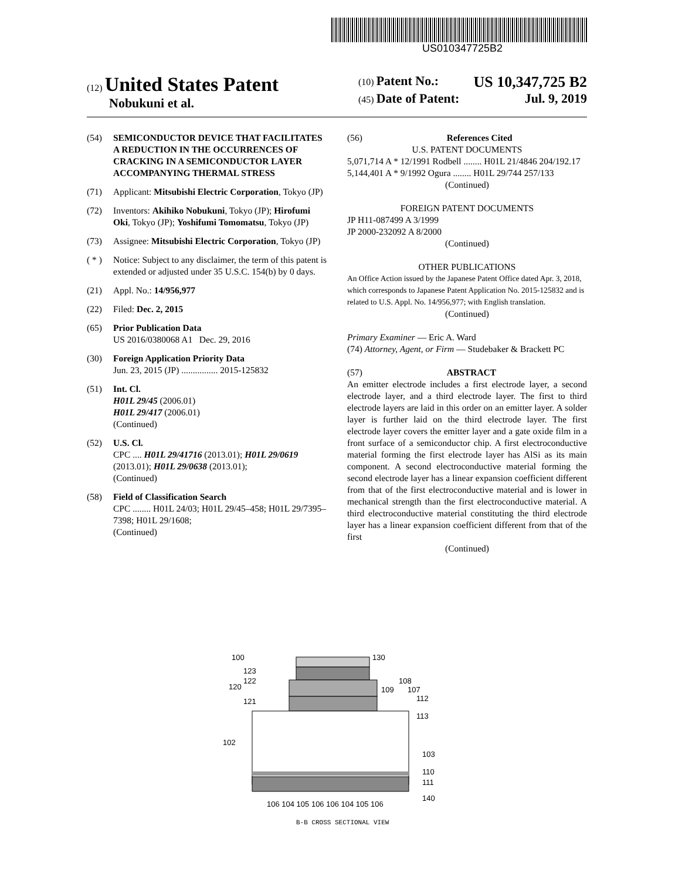US010347725B2
(12) United States Patent
Nobukuni et al.
(10) Patent No.: US 10,347,725 B2
(45) Date of Patent: Jul. 9, 2019
(54) SEMICONDUCTOR DEVICE THAT FACILITATES A REDUCTION IN THE OCCURRENCES OF CRACKING IN A SEMICONDUCTOR LAYER ACCOMPANYING THERMAL STRESS
(71) Applicant: Mitsubishi Electric Corporation, Tokyo (JP)
(72) Inventors: Akihiko Nobukuni, Tokyo (JP); Hirofumi Oki, Tokyo (JP); Yoshifumi Tomomatsu, Tokyo (JP)
(73) Assignee: Mitsubishi Electric Corporation, Tokyo (JP)
( * ) Notice: Subject to any disclaimer, the term of this patent is extended or adjusted under 35 U.S.C. 154(b) by 0 days.
(21) Appl. No.: 14/956,977
(22) Filed: Dec. 2, 2015
(65) Prior Publication Data
US 2016/0380068 A1 Dec. 29, 2016
(30) Foreign Application Priority Data
Jun. 23, 2015 (JP) ................ 2015-125832
(51) Int. Cl.
H01L 29/45 (2006.01)
H01L 29/417 (2006.01)
(Continued)
(52) U.S. Cl.
CPC .... H01L 29/41716 (2013.01); H01L 29/0619 (2013.01); H01L 29/0638 (2013.01);
(Continued)
(58) Field of Classification Search
CPC ........ H01L 24/03; H01L 29/45–458; H01L 29/7395–7398; H01L 29/1608;
(Continued)
(56) References Cited
U.S. PATENT DOCUMENTS
5,071,714 A * 12/1991 Rodbell ........ H01L 21/4846 204/192.17
5,144,401 A * 9/1992 Ogura ........ H01L 29/744 257/133
(Continued)
FOREIGN PATENT DOCUMENTS
JP H11-087499 A 3/1999
JP 2000-232092 A 8/2000
(Continued)
OTHER PUBLICATIONS
An Office Action issued by the Japanese Patent Office dated Apr. 3, 2018, which corresponds to Japanese Patent Application No. 2015-125832 and is related to U.S. Appl. No. 14/956,977; with English translation.
(Continued)
Primary Examiner — Eric A. Ward
(74) Attorney, Agent, or Firm — Studebaker & Brackett PC
(57) ABSTRACT
An emitter electrode includes a first electrode layer, a second electrode layer, and a third electrode layer. The first to third electrode layers are laid in this order on an emitter layer. A solder layer is further laid on the third electrode layer. The first electrode layer covers the emitter layer and a gate oxide film in a front surface of a semiconductor chip. A first electroconductive material forming the first electrode layer has AlSi as its main component. A second electroconductive material forming the second electrode layer has a linear expansion coefficient different from that of the first electroconductive material and is lower in mechanical strength than the first electroconductive material. A third electroconductive material constituting the third electrode layer has a linear expansion coefficient different from that of the first
(Continued)
100
130
120
123
122
121
109
108
107
112
113
102
103
110
111
140
106 104 105 106 106 104 105 106
B-B CROSS SECTIONAL VIEW